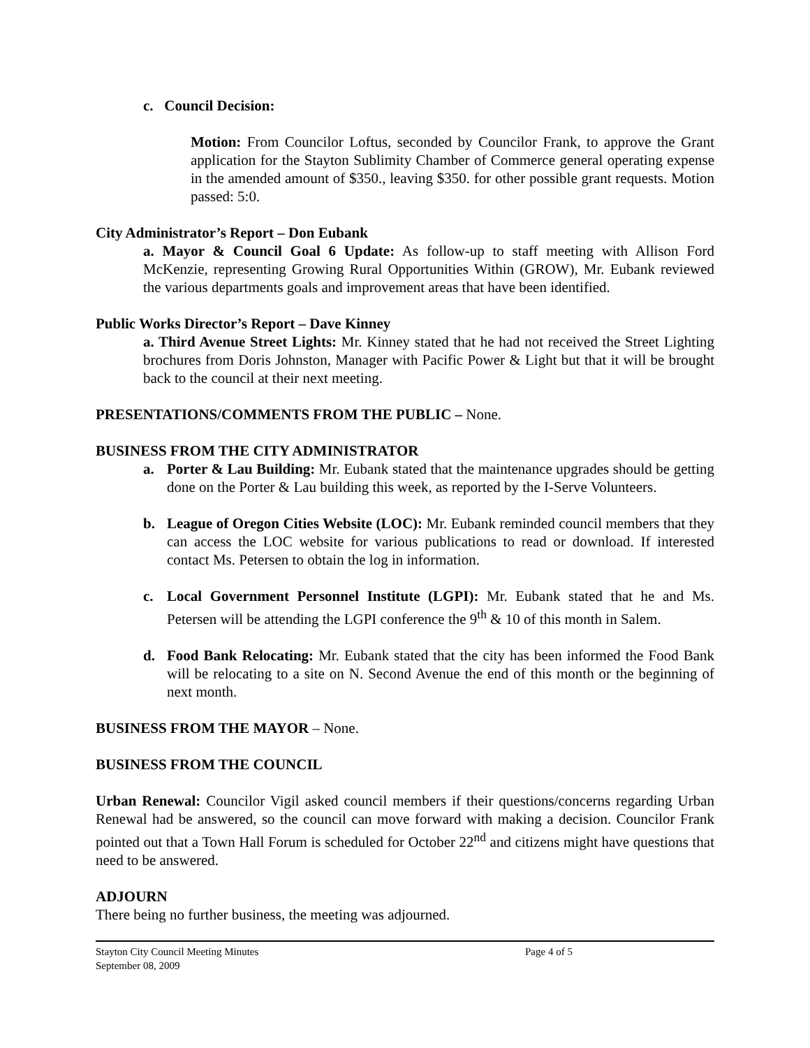c. Council Decision:
Motion: From Councilor Loftus, seconded by Councilor Frank, to approve the Grant application for the Stayton Sublimity Chamber of Commerce general operating expense in the amended amount of $350., leaving $350. for other possible grant requests. Motion passed: 5:0.
City Administrator’s Report – Don Eubank
a. Mayor & Council Goal 6 Update: As follow-up to staff meeting with Allison Ford McKenzie, representing Growing Rural Opportunities Within (GROW), Mr. Eubank reviewed the various departments goals and improvement areas that have been identified.
Public Works Director’s Report – Dave Kinney
a. Third Avenue Street Lights: Mr. Kinney stated that he had not received the Street Lighting brochures from Doris Johnston, Manager with Pacific Power & Light but that it will be brought back to the council at their next meeting.
PRESENTATIONS/COMMENTS FROM THE PUBLIC – None.
BUSINESS FROM THE CITY ADMINISTRATOR
a. Porter & Lau Building: Mr. Eubank stated that the maintenance upgrades should be getting done on the Porter & Lau building this week, as reported by the I-Serve Volunteers.
b. League of Oregon Cities Website (LOC): Mr. Eubank reminded council members that they can access the LOC website for various publications to read or download. If interested contact Ms. Petersen to obtain the log in information.
c. Local Government Personnel Institute (LGPI): Mr. Eubank stated that he and Ms. Petersen will be attending the LGPI conference the 9<sup>th</sup> & 10 of this month in Salem.
d. Food Bank Relocating: Mr. Eubank stated that the city has been informed the Food Bank will be relocating to a site on N. Second Avenue the end of this month or the beginning of next month.
BUSINESS FROM THE MAYOR – None.
BUSINESS FROM THE COUNCIL
Urban Renewal: Councilor Vigil asked council members if their questions/concerns regarding Urban Renewal had be answered, so the council can move forward with making a decision. Councilor Frank pointed out that a Town Hall Forum is scheduled for October 22<sup>nd</sup> and citizens might have questions that need to be answered.
ADJOURN
There being no further business, the meeting was adjourned.
Stayton City Council Meeting Minutes
September 08, 2009
Page 4 of 5